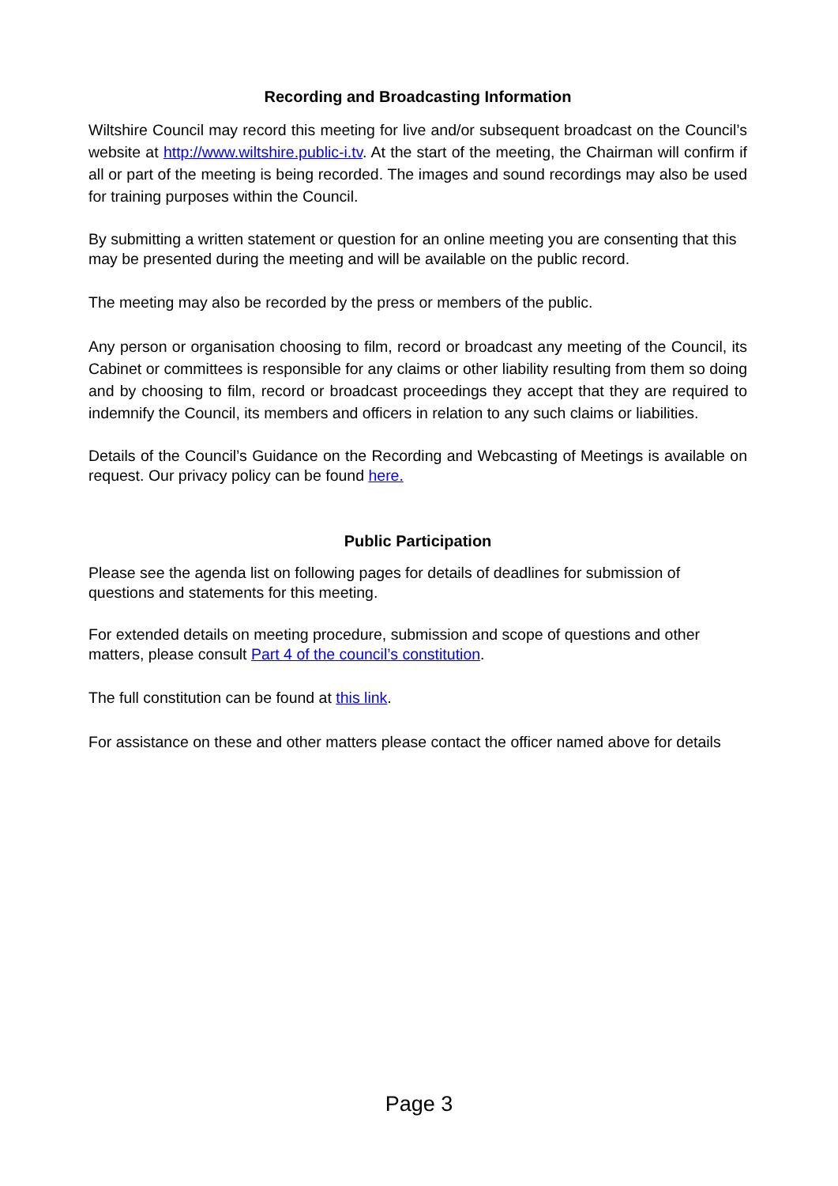Recording and Broadcasting Information
Wiltshire Council may record this meeting for live and/or subsequent broadcast on the Council’s website at http://www.wiltshire.public-i.tv. At the start of the meeting, the Chairman will confirm if all or part of the meeting is being recorded. The images and sound recordings may also be used for training purposes within the Council.
By submitting a written statement or question for an online meeting you are consenting that this may be presented during the meeting and will be available on the public record.
The meeting may also be recorded by the press or members of the public.
Any person or organisation choosing to film, record or broadcast any meeting of the Council, its Cabinet or committees is responsible for any claims or other liability resulting from them so doing and by choosing to film, record or broadcast proceedings they accept that they are required to indemnify the Council, its members and officers in relation to any such claims or liabilities.
Details of the Council’s Guidance on the Recording and Webcasting of Meetings is available on request. Our privacy policy can be found here.
Public Participation
Please see the agenda list on following pages for details of deadlines for submission of questions and statements for this meeting.
For extended details on meeting procedure, submission and scope of questions and other matters, please consult Part 4 of the council’s constitution.
The full constitution can be found at this link.
For assistance on these and other matters please contact the officer named above for details
Page 3